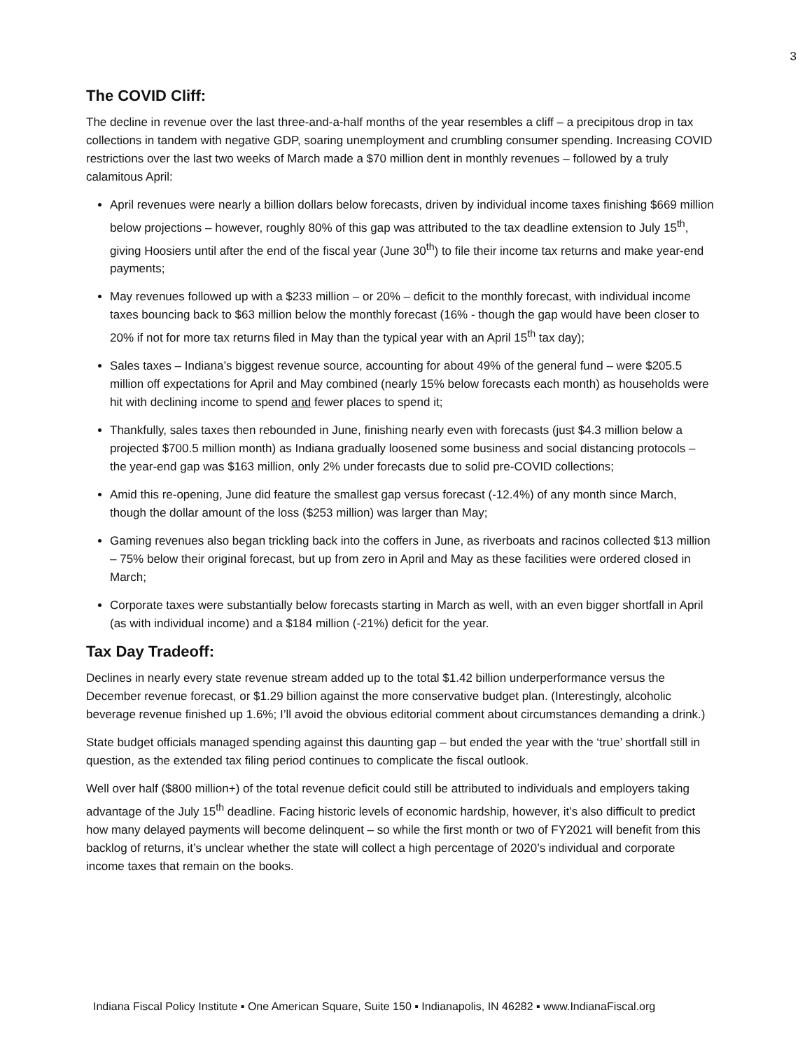3
The COVID Cliff:
The decline in revenue over the last three-and-a-half months of the year resembles a cliff – a precipitous drop in tax collections in tandem with negative GDP, soaring unemployment and crumbling consumer spending. Increasing COVID restrictions over the last two weeks of March made a $70 million dent in monthly revenues – followed by a truly calamitous April:
April revenues were nearly a billion dollars below forecasts, driven by individual income taxes finishing $669 million below projections – however, roughly 80% of this gap was attributed to the tax deadline extension to July 15<sup>th</sup>, giving Hoosiers until after the end of the fiscal year (June 30<sup>th</sup>) to file their income tax returns and make year-end payments;
May revenues followed up with a $233 million – or 20% – deficit to the monthly forecast, with individual income taxes bouncing back to $63 million below the monthly forecast (16% - though the gap would have been closer to 20% if not for more tax returns filed in May than the typical year with an April 15<sup>th</sup> tax day);
Sales taxes – Indiana’s biggest revenue source, accounting for about 49% of the general fund – were $205.5 million off expectations for April and May combined (nearly 15% below forecasts each month) as households were hit with declining income to spend and fewer places to spend it;
Thankfully, sales taxes then rebounded in June, finishing nearly even with forecasts (just $4.3 million below a projected $700.5 million month) as Indiana gradually loosened some business and social distancing protocols – the year-end gap was $163 million, only 2% under forecasts due to solid pre-COVID collections;
Amid this re-opening, June did feature the smallest gap versus forecast (-12.4%) of any month since March, though the dollar amount of the loss ($253 million) was larger than May;
Gaming revenues also began trickling back into the coffers in June, as riverboats and racinos collected $13 million – 75% below their original forecast, but up from zero in April and May as these facilities were ordered closed in March;
Corporate taxes were substantially below forecasts starting in March as well, with an even bigger shortfall in April (as with individual income) and a $184 million (-21%) deficit for the year.
Tax Day Tradeoff:
Declines in nearly every state revenue stream added up to the total $1.42 billion underperformance versus the December revenue forecast, or $1.29 billion against the more conservative budget plan. (Interestingly, alcoholic beverage revenue finished up 1.6%; I’ll avoid the obvious editorial comment about circumstances demanding a drink.)
State budget officials managed spending against this daunting gap – but ended the year with the ‘true’ shortfall still in question, as the extended tax filing period continues to complicate the fiscal outlook.
Well over half ($800 million+) of the total revenue deficit could still be attributed to individuals and employers taking advantage of the July 15<sup>th</sup> deadline. Facing historic levels of economic hardship, however, it’s also difficult to predict how many delayed payments will become delinquent – so while the first month or two of FY2021 will benefit from this backlog of returns, it’s unclear whether the state will collect a high percentage of 2020’s individual and corporate income taxes that remain on the books.
Indiana Fiscal Policy Institute ▪ One American Square, Suite 150 ▪ Indianapolis, IN 46282 ▪ www.IndianaFiscal.org